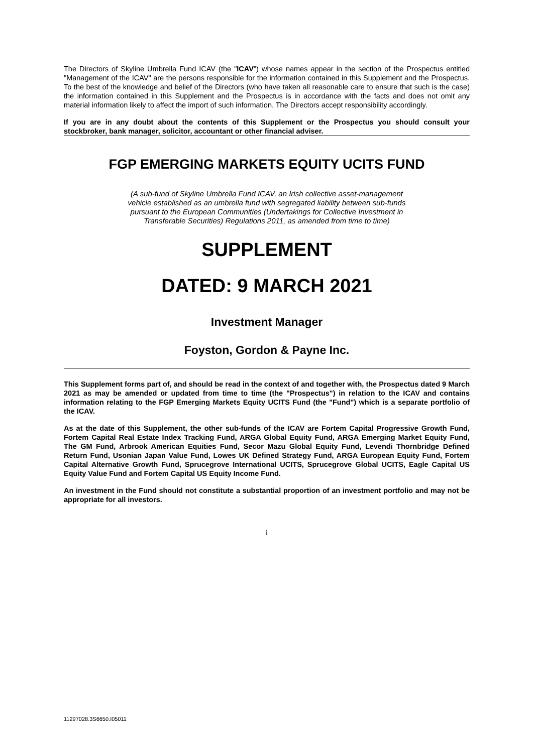The Directors of Skyline Umbrella Fund ICAV (the "ICAV") whose names appear in the section of the Prospectus entitled "Management of the ICAV" are the persons responsible for the information contained in this Supplement and the Prospectus. To the best of the knowledge and belief of the Directors (who have taken all reasonable care to ensure that such is the case) the information contained in this Supplement and the Prospectus is in accordance with the facts and does not omit any material information likely to affect the import of such information. The Directors accept responsibility accordingly.
If you are in any doubt about the contents of this Supplement or the Prospectus you should consult your stockbroker, bank manager, solicitor, accountant or other financial adviser.
FGP EMERGING MARKETS EQUITY UCITS FUND
(A sub-fund of Skyline Umbrella Fund ICAV, an Irish collective asset-management vehicle established as an umbrella fund with segregated liability between sub-funds pursuant to the European Communities (Undertakings for Collective Investment in Transferable Securities) Regulations 2011, as amended from time to time)
SUPPLEMENT
DATED: 9 MARCH 2021
Investment Manager
Foyston, Gordon & Payne Inc.
This Supplement forms part of, and should be read in the context of and together with, the Prospectus dated 9 March 2021 as may be amended or updated from time to time (the "Prospectus") in relation to the ICAV and contains information relating to the FGP Emerging Markets Equity UCITS Fund (the "Fund") which is a separate portfolio of the ICAV.
As at the date of this Supplement, the other sub-funds of the ICAV are Fortem Capital Progressive Growth Fund, Fortem Capital Real Estate Index Tracking Fund, ARGA Global Equity Fund, ARGA Emerging Market Equity Fund, The GM Fund, Arbrook American Equities Fund, Secor Mazu Global Equity Fund, Levendi Thornbridge Defined Return Fund, Usonian Japan Value Fund, Lowes UK Defined Strategy Fund, ARGA European Equity Fund, Fortem Capital Alternative Growth Fund, Sprucegrove International UCITS, Sprucegrove Global UCITS, Eagle Capital US Equity Value Fund and Fortem Capital US Equity Income Fund.
An investment in the Fund should not constitute a substantial proportion of an investment portfolio and may not be appropriate for all investors.
i
11297028.3S6650.I05011